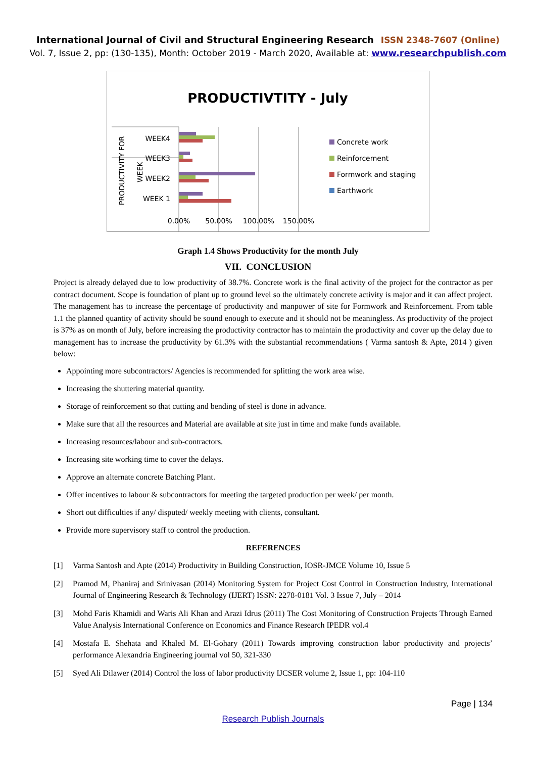International Journal of Civil and Structural Engineering Research ISSN 2348-7607 (Online)
Vol. 7, Issue 2, pp: (130-135), Month: October 2019 - March 2020, Available at: www.researchpublish.com
PRODUCTIVTITY - July
WEEK4
WEEK3
WEEK2
WEEK 1
PRODUCTIVITY FOR
WEEK
0.00%
50.00%
100.00%
150.00%
Concrete work
Reinforcement
Formwork and staging
Earthwork
Graph 1.4 Shows Productivity for the month July
VII. CONCLUSION
Project is already delayed due to low productivity of 38.7%. Concrete work is the final activity of the project for the contractor as per contract document. Scope is foundation of plant up to ground level so the ultimately concrete activity is major and it can affect project. The management has to increase the percentage of productivity and manpower of site for Formwork and Reinforcement. From table 1.1 the planned quantity of activity should be sound enough to execute and it should not be meaningless. As productivity of the project is 37% as on month of July, before increasing the productivity contractor has to maintain the productivity and cover up the delay due to management has to increase the productivity by 61.3% with the substantial recommendations ( Varma santosh & Apte, 2014 ) given below:
Appointing more subcontractors/ Agencies is recommended for splitting the work area wise.
Increasing the shuttering material quantity.
Storage of reinforcement so that cutting and bending of steel is done in advance.
Make sure that all the resources and Material are available at site just in time and make funds available.
Increasing resources/labour and sub-contractors.
Increasing site working time to cover the delays.
Approve an alternate concrete Batching Plant.
Offer incentives to labour & subcontractors for meeting the targeted production per week/ per month.
Short out difficulties if any/ disputed/ weekly meeting with clients, consultant.
Provide more supervisory staff to control the production.
REFERENCES
[1] Varma Santosh and Apte (2014) Productivity in Building Construction, IOSR-JMCE Volume 10, Issue 5
[2] Pramod M, Phaniraj and Srinivasan (2014) Monitoring System for Project Cost Control in Construction Industry, International Journal of Engineering Research & Technology (IJERT) ISSN: 2278-0181 Vol. 3 Issue 7, July – 2014
[3] Mohd Faris Khamidi and Waris Ali Khan and Arazi Idrus (2011) The Cost Monitoring of Construction Projects Through Earned Value Analysis International Conference on Economics and Finance Research IPEDR vol.4
[4] Mostafa E. Shehata and Khaled M. El-Gohary (2011) Towards improving construction labor productivity and projects’ performance Alexandria Engineering journal vol 50, 321-330
[5] Syed Ali Dilawer (2014) Control the loss of labor productivity IJCSER volume 2, Issue 1, pp: 104-110
Page | 134
Research Publish Journals